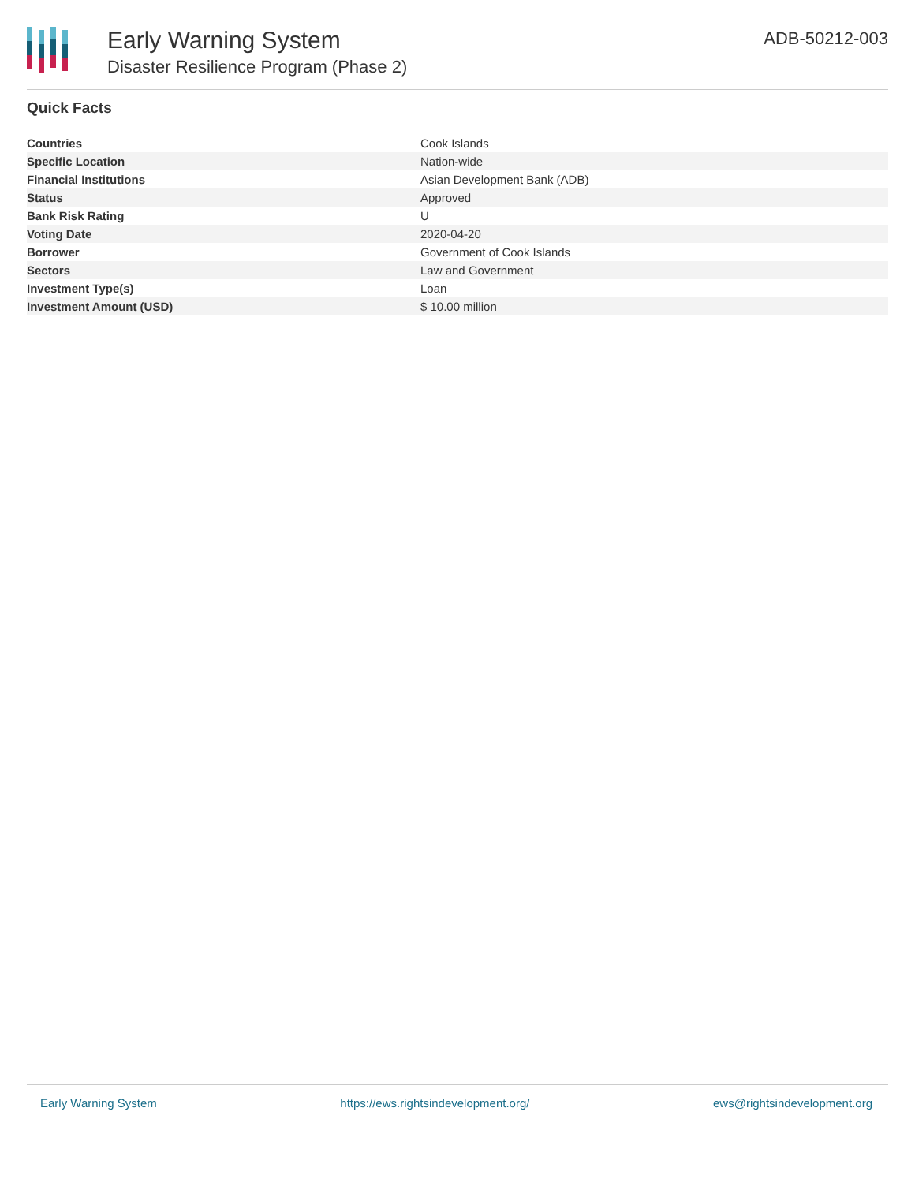Early Warning System
Disaster Resilience Program (Phase 2)
ADB-50212-003
Quick Facts
| Countries | Cook Islands |
| Specific Location | Nation-wide |
| Financial Institutions | Asian Development Bank (ADB) |
| Status | Approved |
| Bank Risk Rating | U |
| Voting Date | 2020-04-20 |
| Borrower | Government of Cook Islands |
| Sectors | Law and Government |
| Investment Type(s) | Loan |
| Investment Amount (USD) | $ 10.00 million |
Early Warning System https://ews.rightsindevelopment.org/ ews@rightsindevelopment.org